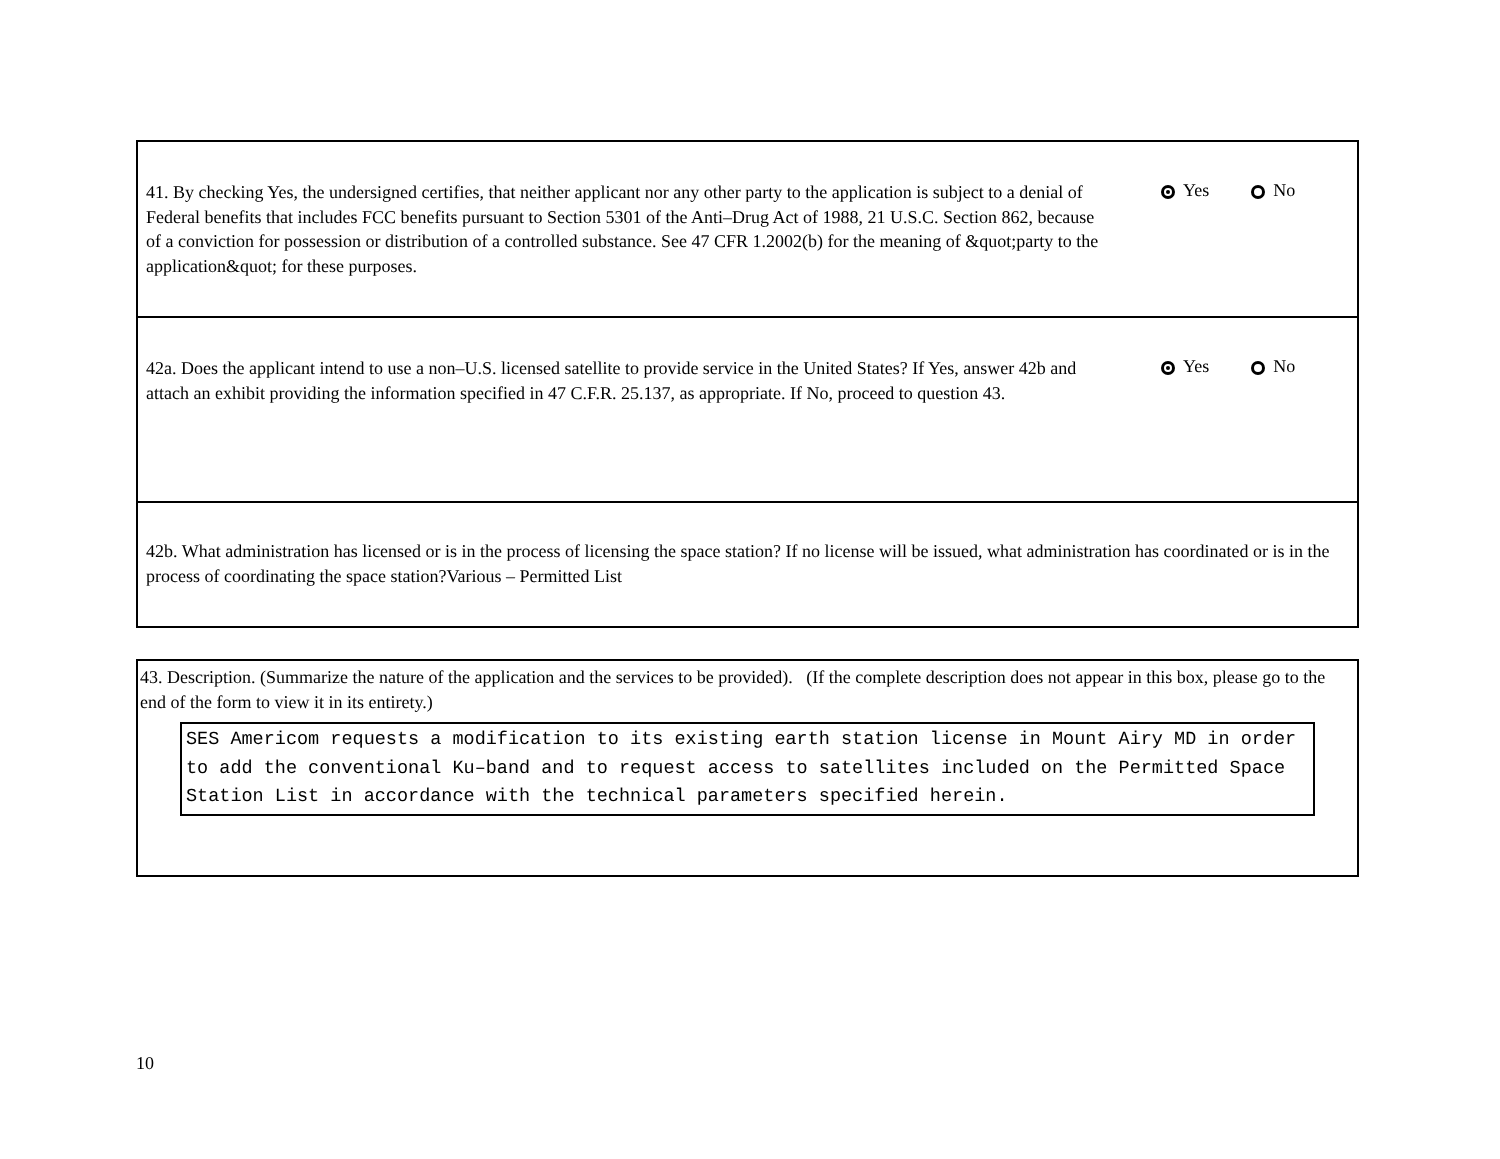41. By checking Yes, the undersigned certifies, that neither applicant nor any other party to the application is subject to a denial of Federal benefits that includes FCC benefits pursuant to Section 5301 of the Anti–Drug Act of 1988, 21 U.S.C. Section 862, because of a conviction for possession or distribution of a controlled substance. See 47 CFR 1.2002(b) for the meaning of &quot;party to the application&quot; for these purposes.
Yes No
42a. Does the applicant intend to use a non–U.S. licensed satellite to provide service in the United States? If Yes, answer 42b and attach an exhibit providing the information specified in 47 C.F.R. 25.137, as appropriate. If No, proceed to question 43.
Yes No
42b. What administration has licensed or is in the process of licensing the space station? If no license will be issued, what administration has coordinated or is in the process of coordinating the space station?Various – Permitted List
43. Description. (Summarize the nature of the application and the services to be provided). (If the complete description does not appear in this box, please go to the end of the form to view it in its entirety.)
SES Americom requests a modification to its existing earth station license in Mount Airy MD in order to add the conventional Ku–band and to request access to satellites included on the Permitted Space Station List in accordance with the technical parameters specified herein.
10